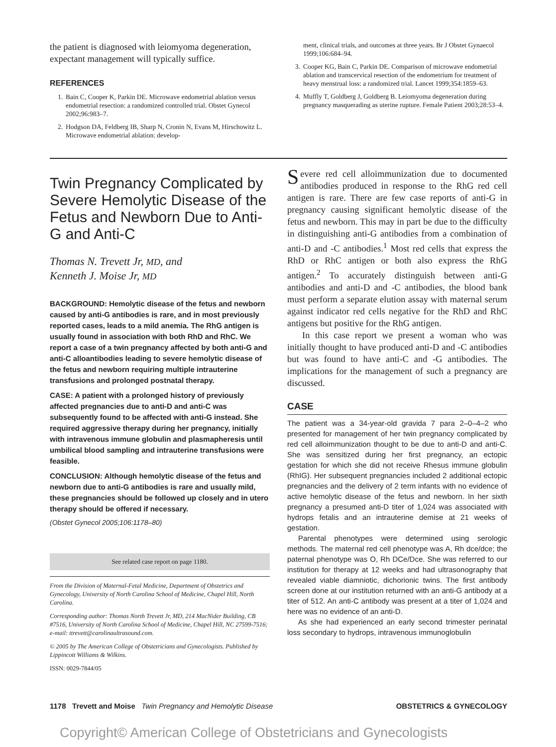the patient is diagnosed with leiomyoma degeneration, expectant management will typically suffice.
REFERENCES
1. Bain C, Cooper K, Parkin DE. Microwave endometrial ablation versus endometrial resection: a randomized controlled trial. Obstet Gynecol 2002;96:983–7.
2. Hodgson DA, Feldberg IB, Sharp N, Cronin N, Evans M, Hirschowitz L. Microwave endometrial ablation: develop-
ment, clinical trials, and outcomes at three years. Br J Obstet Gynaecol 1999;106:684–94.
3. Cooper KG, Bain C, Parkin DE. Comparison of microwave endometrial ablation and transcervical resection of the endometrium for treatment of heavy menstrual loss: a randomized trial. Lancet 1999;354:1859–63.
4. Muffly T, Goldberg J, Goldberg B. Leiomyoma degeneration during pregnancy masquerading as uterine rupture. Female Patient 2003;28:53–4.
Twin Pregnancy Complicated by Severe Hemolytic Disease of the Fetus and Newborn Due to Anti-G and Anti-C
Thomas N. Trevett Jr, MD, and
Kenneth J. Moise Jr, MD
BACKGROUND: Hemolytic disease of the fetus and newborn caused by anti-G antibodies is rare, and in most previously reported cases, leads to a mild anemia. The RhG antigen is usually found in association with both RhD and RhC. We report a case of a twin pregnancy affected by both anti-G and anti-C alloantibodies leading to severe hemolytic disease of the fetus and newborn requiring multiple intrauterine transfusions and prolonged postnatal therapy.
CASE: A patient with a prolonged history of previously affected pregnancies due to anti-D and anti-C was subsequently found to be affected with anti-G instead. She required aggressive therapy during her pregnancy, initially with intravenous immune globulin and plasmapheresis until umbilical blood sampling and intrauterine transfusions were feasible.
CONCLUSION: Although hemolytic disease of the fetus and newborn due to anti-G antibodies is rare and usually mild, these pregnancies should be followed up closely and in utero therapy should be offered if necessary.
(Obstet Gynecol 2005;106:1178–80)
See related case report on page 1180.
From the Division of Maternal-Fetal Medicine, Department of Obstetrics and Gynecology, University of North Carolina School of Medicine, Chapel Hill, North Carolina.
Corresponding author: Thomas North Trevett Jr, MD, 214 MacNider Building, CB #7516, University of North Carolina School of Medicine, Chapel Hill, NC 27599-7516; e-mail: ttrevett@carolinaultrasound.com.
© 2005 by The American College of Obstetricians and Gynecologists. Published by Lippincott Williams & Wilkins.
ISSN: 0029-7844/05
Severe red cell alloimmunization due to documented antibodies produced in response to the RhG red cell antigen is rare. There are few case reports of anti-G in pregnancy causing significant hemolytic disease of the fetus and newborn. This may in part be due to the difficulty in distinguishing anti-G antibodies from a combination of anti-D and -C antibodies.<sup>1</sup> Most red cells that express the RhD or RhC antigen or both also express the RhG antigen.<sup>2</sup> To accurately distinguish between anti-G antibodies and anti-D and -C antibodies, the blood bank must perform a separate elution assay with maternal serum against indicator red cells negative for the RhD and RhC antigens but positive for the RhG antigen.
In this case report we present a woman who was initially thought to have produced anti-D and -C antibodies but was found to have anti-C and -G antibodies. The implications for the management of such a pregnancy are discussed.
CASE
The patient was a 34-year-old gravida 7 para 2–0–4–2 who presented for management of her twin pregnancy complicated by red cell alloimmunization thought to be due to anti-D and anti-C. She was sensitized during her first pregnancy, an ectopic gestation for which she did not receive Rhesus immune globulin (RhIG). Her subsequent pregnancies included 2 additional ectopic pregnancies and the delivery of 2 term infants with no evidence of active hemolytic disease of the fetus and newborn. In her sixth pregnancy a presumed anti-D titer of 1,024 was associated with hydrops fetalis and an intrauterine demise at 21 weeks of gestation.
Parental phenotypes were determined using serologic methods. The maternal red cell phenotype was A, Rh dce/dce; the paternal phenotype was O, Rh DCe/Dce. She was referred to our institution for therapy at 12 weeks and had ultrasonography that revealed viable diamniotic, dichorionic twins. The first antibody screen done at our institution returned with an anti-G antibody at a titer of 512. An anti-C antibody was present at a titer of 1,024 and here was no evidence of an anti-D.
As she had experienced an early second trimester perinatal loss secondary to hydrops, intravenous immunoglobulin
1178 Trevett and Moise Twin Pregnancy and Hemolytic Disease OBSTETRICS & GYNECOLOGY
Copyright© American College of Obstetricians and Gynecologists